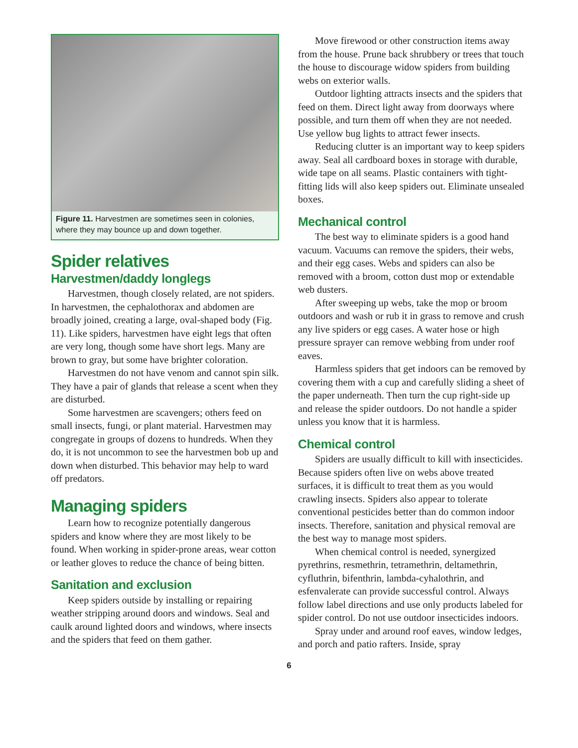Figure 11. Harvestmen are sometimes seen in colonies, where they may bounce up and down together.
Spider relatives
Harvestmen/daddy longlegs
Harvestmen, though closely related, are not spiders. In harvestmen, the cephalothorax and abdomen are broadly joined, creating a large, oval-shaped body (Fig. 11). Like spiders, harvestmen have eight legs that often are very long, though some have short legs. Many are brown to gray, but some have brighter coloration.
Harvestmen do not have venom and cannot spin silk. They have a pair of glands that release a scent when they are disturbed.
Some harvestmen are scavengers; others feed on small insects, fungi, or plant material. Harvestmen may congregate in groups of dozens to hundreds. When they do, it is not uncommon to see the harvestmen bob up and down when disturbed. This behavior may help to ward off predators.
Managing spiders
Learn how to recognize potentially dangerous spiders and know where they are most likely to be found. When working in spider-prone areas, wear cotton or leather gloves to reduce the chance of being bitten.
Sanitation and exclusion
Keep spiders outside by installing or repairing weather stripping around doors and windows. Seal and caulk around lighted doors and windows, where insects and the spiders that feed on them gather.
Move firewood or other construction items away from the house. Prune back shrubbery or trees that touch the house to discourage widow spiders from building webs on exterior walls.
Outdoor lighting attracts insects and the spiders that feed on them. Direct light away from doorways where possible, and turn them off when they are not needed. Use yellow bug lights to attract fewer insects.
Reducing clutter is an important way to keep spiders away. Seal all cardboard boxes in storage with durable, wide tape on all seams. Plastic containers with tight-fitting lids will also keep spiders out. Eliminate unsealed boxes.
Mechanical control
The best way to eliminate spiders is a good hand vacuum. Vacuums can remove the spiders, their webs, and their egg cases. Webs and spiders can also be removed with a broom, cotton dust mop or extendable web dusters.
After sweeping up webs, take the mop or broom outdoors and wash or rub it in grass to remove and crush any live spiders or egg cases. A water hose or high pressure sprayer can remove webbing from under roof eaves.
Harmless spiders that get indoors can be removed by covering them with a cup and carefully sliding a sheet of the paper underneath. Then turn the cup right-side up and release the spider outdoors. Do not handle a spider unless you know that it is harmless.
Chemical control
Spiders are usually difficult to kill with insecticides. Because spiders often live on webs above treated surfaces, it is difficult to treat them as you would crawling insects. Spiders also appear to tolerate conventional pesticides better than do common indoor insects. Therefore, sanitation and physical removal are the best way to manage most spiders.
When chemical control is needed, synergized pyrethrins, resmethrin, tetramethrin, deltamethrin, cyfluthrin, bifenthrin, lambda-cyhalothrin, and esfenvalerate can provide successful control. Always follow label directions and use only products labeled for spider control. Do not use outdoor insecticides indoors.
Spray under and around roof eaves, window ledges, and porch and patio rafters. Inside, spray
6